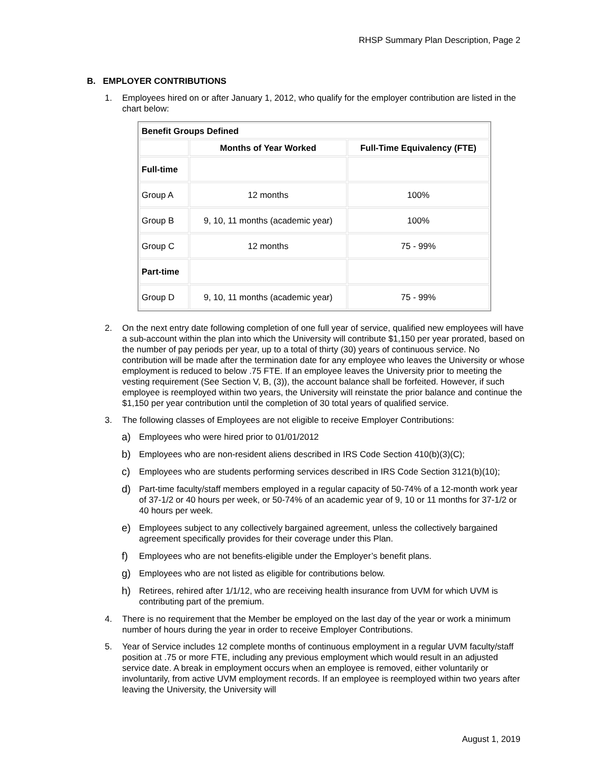RHSP Summary Plan Description, Page 2
B. EMPLOYER CONTRIBUTIONS
1. Employees hired on or after January 1, 2012, who qualify for the employer contribution are listed in the chart below:
| Benefit Groups Defined | | |
| --- | --- | --- |
| | Months of Year Worked | Full-Time Equivalency (FTE) |
| Full-time | | |
| Group A | 12 months | 100% |
| Group B | 9, 10, 11 months (academic year) | 100% |
| Group C | 12 months | 75 - 99% |
| Part-time | | |
| Group D | 9, 10, 11 months (academic year) | 75 - 99% |
2. On the next entry date following completion of one full year of service, qualified new employees will have a sub-account within the plan into which the University will contribute $1,150 per year prorated, based on the number of pay periods per year, up to a total of thirty (30) years of continuous service. No contribution will be made after the termination date for any employee who leaves the University or whose employment is reduced to below .75 FTE. If an employee leaves the University prior to meeting the vesting requirement (See Section V, B, (3)), the account balance shall be forfeited. However, if such employee is reemployed within two years, the University will reinstate the prior balance and continue the $1,150 per year contribution until the completion of 30 total years of qualified service.
3. The following classes of Employees are not eligible to receive Employer Contributions:
a) Employees who were hired prior to 01/01/2012
b) Employees who are non-resident aliens described in IRS Code Section 410(b)(3)(C);
c) Employees who are students performing services described in IRS Code Section 3121(b)(10);
d) Part-time faculty/staff members employed in a regular capacity of 50-74% of a 12-month work year of 37-1/2 or 40 hours per week, or 50-74% of an academic year of 9, 10 or 11 months for 37-1/2 or 40 hours per week.
e) Employees subject to any collectively bargained agreement, unless the collectively bargained agreement specifically provides for their coverage under this Plan.
f) Employees who are not benefits-eligible under the Employer’s benefit plans.
g) Employees who are not listed as eligible for contributions below.
h) Retirees, rehired after 1/1/12, who are receiving health insurance from UVM for which UVM is contributing part of the premium.
4. There is no requirement that the Member be employed on the last day of the year or work a minimum number of hours during the year in order to receive Employer Contributions.
5. Year of Service includes 12 complete months of continuous employment in a regular UVM faculty/staff position at .75 or more FTE, including any previous employment which would result in an adjusted service date. A break in employment occurs when an employee is removed, either voluntarily or involuntarily, from active UVM employment records. If an employee is reemployed within two years after leaving the University, the University will
August 1, 2019